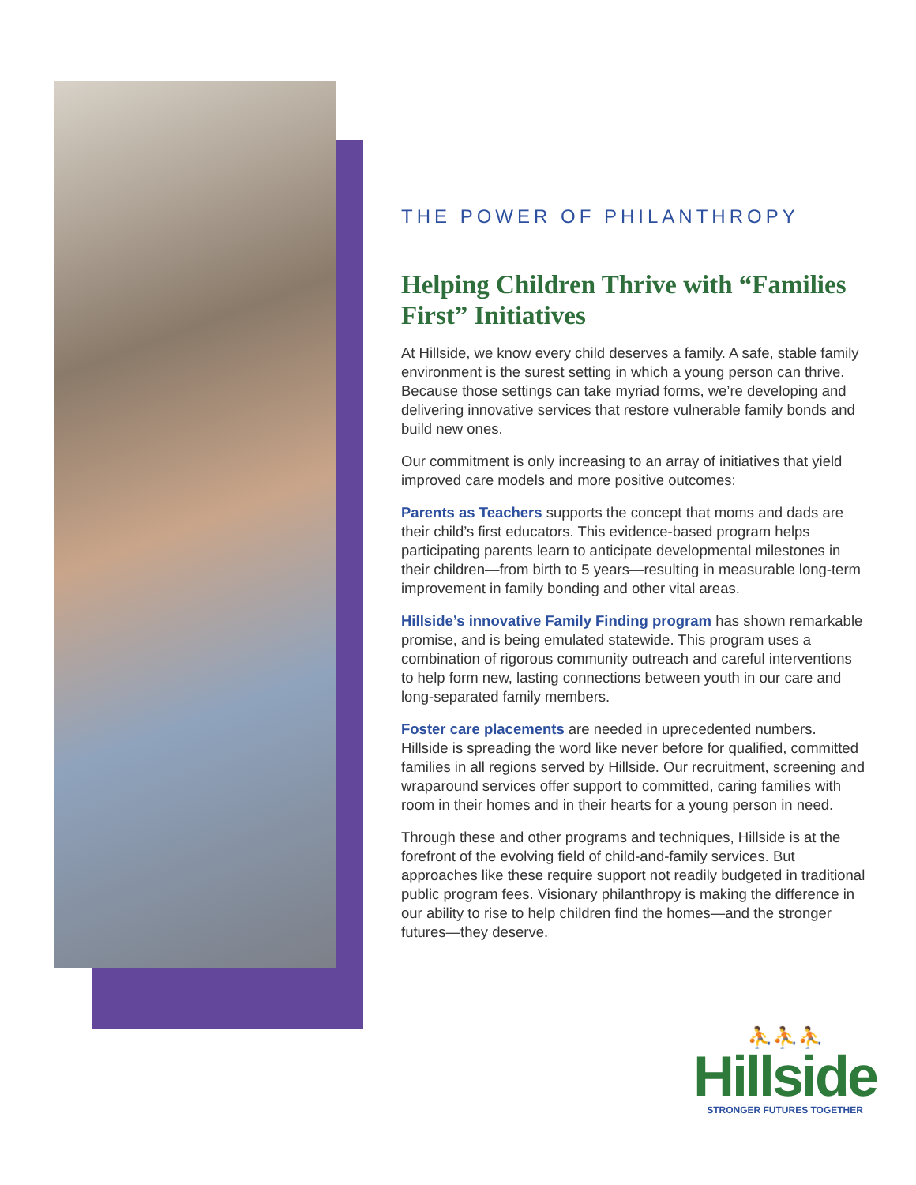THE POWER OF PHILANTHROPY
Helping Children Thrive with “Families First” Initiatives
At Hillside, we know every child deserves a family. A safe, stable family environment is the surest setting in which a young person can thrive. Because those settings can take myriad forms, we’re developing and delivering innovative services that restore vulnerable family bonds and build new ones.
Our commitment is only increasing to an array of initiatives that yield improved care models and more positive outcomes:
Parents as Teachers supports the concept that moms and dads are their child’s first educators. This evidence-based program helps participating parents learn to anticipate developmental milestones in their children—from birth to 5 years—resulting in measurable long-term improvement in family bonding and other vital areas.
Hillside’s innovative Family Finding program has shown remarkable promise, and is being emulated statewide. This program uses a combination of rigorous community outreach and careful interventions to help form new, lasting connections between youth in our care and long-separated family members.
Foster care placements are needed in uprecedented numbers. Hillside is spreading the word like never before for qualified, committed families in all regions served by Hillside. Our recruitment, screening and wraparound services offer support to committed, caring families with room in their homes and in their hearts for a young person in need.
Through these and other programs and techniques, Hillside is at the forefront of the evolving field of child-and-family services. But approaches like these require support not readily budgeted in traditional public program fees. Visionary philanthropy is making the difference in our ability to rise to help children find the homes—and the stronger futures—they deserve.
⛹⛹⛹
Hillside
STRONGER FUTURES TOGETHER